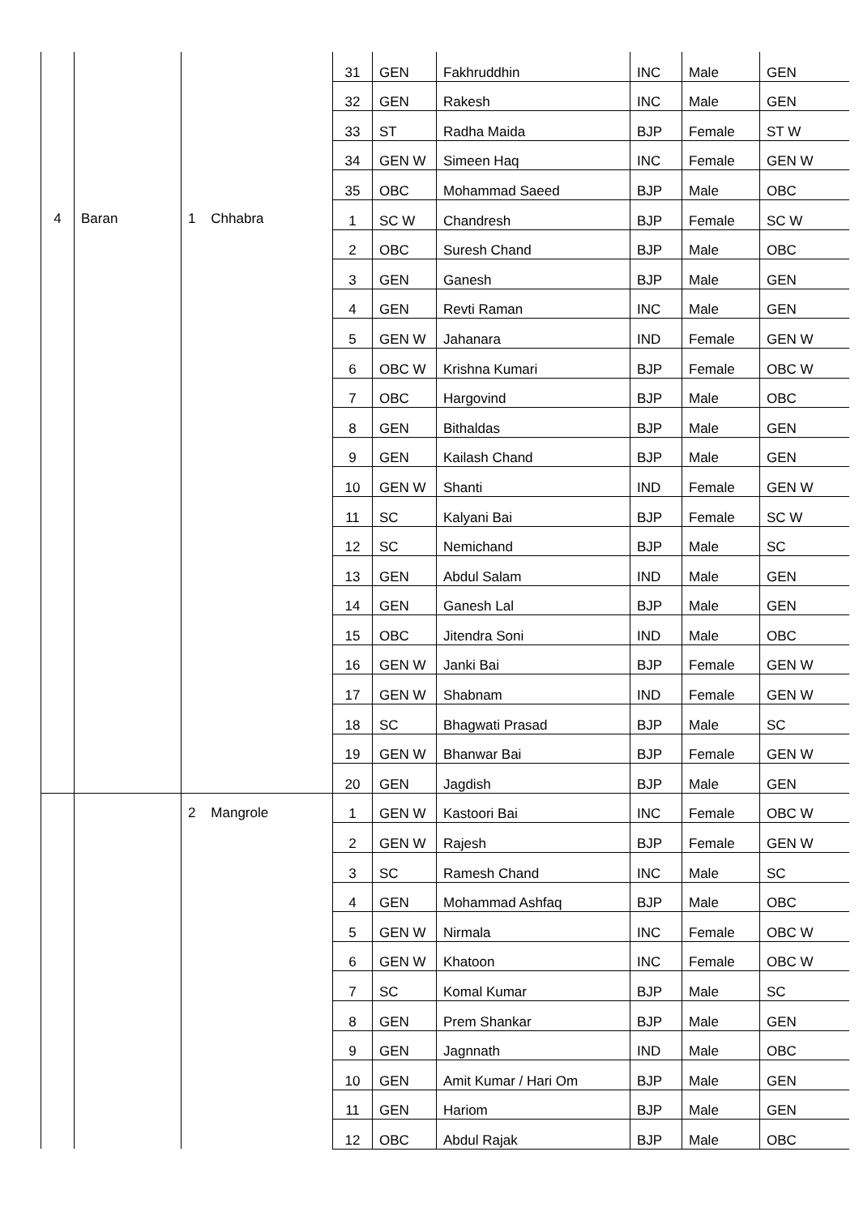| | | | 31 | GEN | Fakhruddhin | INC | Male | GEN |
| | | | 32 | GEN | Rakesh | INC | Male | GEN |
| | | | 33 | ST | Radha Maida | BJP | Female | ST W |
| | | | 34 | GEN W | Simeen Haq | INC | Female | GEN W |
| | | | 35 | OBC | Mohammad Saeed | BJP | Male | OBC |
| 4 | Baran | 1 Chhabra | 1 | SC W | Chandresh | BJP | Female | SC W |
| | | | 2 | OBC | Suresh Chand | BJP | Male | OBC |
| | | | 3 | GEN | Ganesh | BJP | Male | GEN |
| | | | 4 | GEN | Revti Raman | INC | Male | GEN |
| | | | 5 | GEN W | Jahanara | IND | Female | GEN W |
| | | | 6 | OBC W | Krishna Kumari | BJP | Female | OBC W |
| | | | 7 | OBC | Hargovind | BJP | Male | OBC |
| | | | 8 | GEN | Bithaldas | BJP | Male | GEN |
| | | | 9 | GEN | Kailash Chand | BJP | Male | GEN |
| | | | 10 | GEN W | Shanti | IND | Female | GEN W |
| | | | 11 | SC | Kalyani Bai | BJP | Female | SC W |
| | | | 12 | SC | Nemichand | BJP | Male | SC |
| | | | 13 | GEN | Abdul Salam | IND | Male | GEN |
| | | | 14 | GEN | Ganesh Lal | BJP | Male | GEN |
| | | | 15 | OBC | Jitendra Soni | IND | Male | OBC |
| | | | 16 | GEN W | Janki Bai | BJP | Female | GEN W |
| | | | 17 | GEN W | Shabnam | IND | Female | GEN W |
| | | | 18 | SC | Bhagwati Prasad | BJP | Male | SC |
| | | | 19 | GEN W | Bhanwar Bai | BJP | Female | GEN W |
| | | | 20 | GEN | Jagdish | BJP | Male | GEN |
| | | 2 Mangrole | 1 | GEN W | Kastoori Bai | INC | Female | OBC W |
| | | | 2 | GEN W | Rajesh | BJP | Female | GEN W |
| | | | 3 | SC | Ramesh Chand | INC | Male | SC |
| | | | 4 | GEN | Mohammad Ashfaq | BJP | Male | OBC |
| | | | 5 | GEN W | Nirmala | INC | Female | OBC W |
| | | | 6 | GEN W | Khatoon | INC | Female | OBC W |
| | | | 7 | SC | Komal Kumar | BJP | Male | SC |
| | | | 8 | GEN | Prem Shankar | BJP | Male | GEN |
| | | | 9 | GEN | Jagnnath | IND | Male | OBC |
| | | | 10 | GEN | Amit Kumar / Hari Om | BJP | Male | GEN |
| | | | 11 | GEN | Hariom | BJP | Male | GEN |
| | | | 12 | OBC | Abdul Rajak | BJP | Male | OBC |